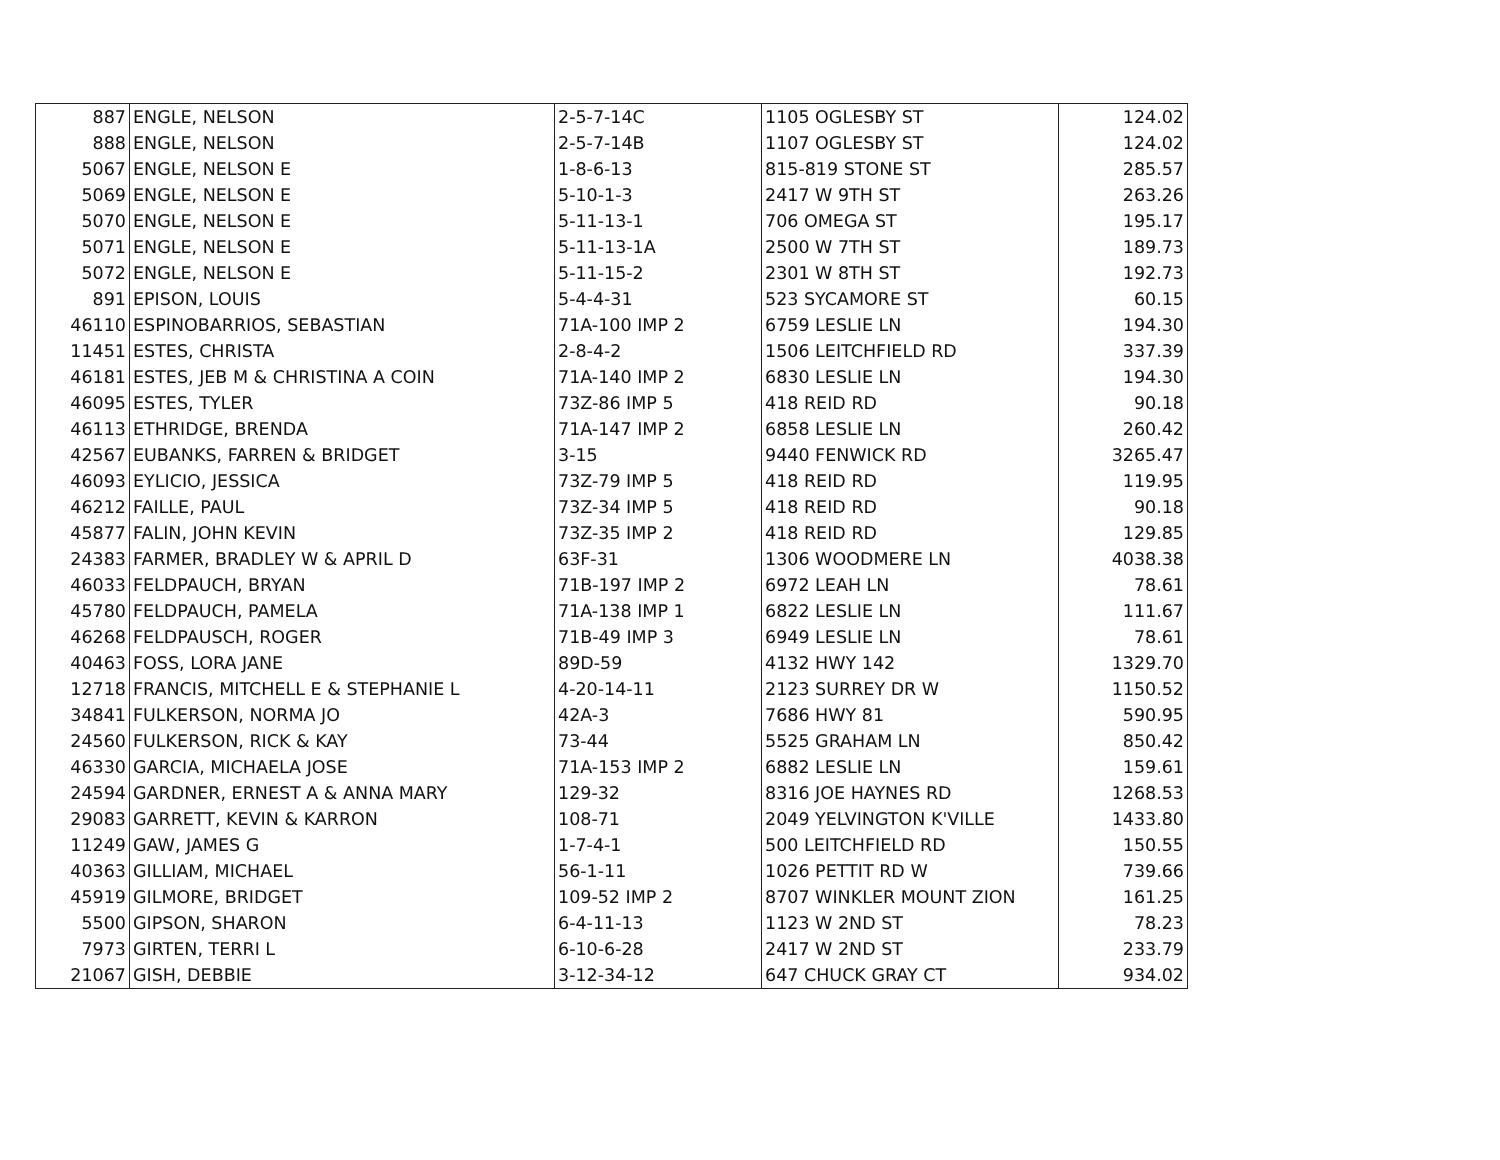| 887 | ENGLE, NELSON | 2-5-7-14C | 1105 OGLESBY ST | 124.02 |
| 888 | ENGLE, NELSON | 2-5-7-14B | 1107 OGLESBY ST | 124.02 |
| 5067 | ENGLE, NELSON E | 1-8-6-13 | 815-819 STONE ST | 285.57 |
| 5069 | ENGLE, NELSON E | 5-10-1-3 | 2417 W 9TH ST | 263.26 |
| 5070 | ENGLE, NELSON E | 5-11-13-1 | 706 OMEGA ST | 195.17 |
| 5071 | ENGLE, NELSON E | 5-11-13-1A | 2500 W 7TH ST | 189.73 |
| 5072 | ENGLE, NELSON E | 5-11-15-2 | 2301 W 8TH ST | 192.73 |
| 891 | EPISON, LOUIS | 5-4-4-31 | 523 SYCAMORE ST | 60.15 |
| 46110 | ESPINOBARRIOS, SEBASTIAN | 71A-100 IMP 2 | 6759 LESLIE LN | 194.30 |
| 11451 | ESTES, CHRISTA | 2-8-4-2 | 1506 LEITCHFIELD RD | 337.39 |
| 46181 | ESTES, JEB M & CHRISTINA A COIN | 71A-140 IMP 2 | 6830 LESLIE LN | 194.30 |
| 46095 | ESTES, TYLER | 73Z-86 IMP 5 | 418 REID RD | 90.18 |
| 46113 | ETHRIDGE, BRENDA | 71A-147 IMP 2 | 6858 LESLIE LN | 260.42 |
| 42567 | EUBANKS, FARREN & BRIDGET | 3-15 | 9440 FENWICK RD | 3265.47 |
| 46093 | EYLICIO, JESSICA | 73Z-79 IMP 5 | 418 REID RD | 119.95 |
| 46212 | FAILLE, PAUL | 73Z-34 IMP 5 | 418 REID RD | 90.18 |
| 45877 | FALIN, JOHN KEVIN | 73Z-35 IMP 2 | 418 REID RD | 129.85 |
| 24383 | FARMER, BRADLEY W & APRIL D | 63F-31 | 1306 WOODMERE LN | 4038.38 |
| 46033 | FELDPAUCH, BRYAN | 71B-197 IMP 2 | 6972 LEAH LN | 78.61 |
| 45780 | FELDPAUCH, PAMELA | 71A-138 IMP 1 | 6822 LESLIE LN | 111.67 |
| 46268 | FELDPAUSCH, ROGER | 71B-49 IMP 3 | 6949 LESLIE LN | 78.61 |
| 40463 | FOSS, LORA JANE | 89D-59 | 4132 HWY 142 | 1329.70 |
| 12718 | FRANCIS, MITCHELL E & STEPHANIE L | 4-20-14-11 | 2123 SURREY DR W | 1150.52 |
| 34841 | FULKERSON, NORMA JO | 42A-3 | 7686 HWY 81 | 590.95 |
| 24560 | FULKERSON, RICK & KAY | 73-44 | 5525 GRAHAM LN | 850.42 |
| 46330 | GARCIA, MICHAELA JOSE | 71A-153 IMP 2 | 6882 LESLIE LN | 159.61 |
| 24594 | GARDNER, ERNEST A & ANNA MARY | 129-32 | 8316 JOE HAYNES RD | 1268.53 |
| 29083 | GARRETT, KEVIN & KARRON | 108-71 | 2049 YELVINGTON K'VILLE | 1433.80 |
| 11249 | GAW, JAMES G | 1-7-4-1 | 500 LEITCHFIELD RD | 150.55 |
| 40363 | GILLIAM, MICHAEL | 56-1-11 | 1026 PETTIT RD W | 739.66 |
| 45919 | GILMORE, BRIDGET | 109-52 IMP 2 | 8707 WINKLER MOUNT ZION | 161.25 |
| 5500 | GIPSON, SHARON | 6-4-11-13 | 1123 W 2ND ST | 78.23 |
| 7973 | GIRTEN, TERRI L | 6-10-6-28 | 2417 W 2ND ST | 233.79 |
| 21067 | GISH, DEBBIE | 3-12-34-12 | 647 CHUCK GRAY CT | 934.02 |